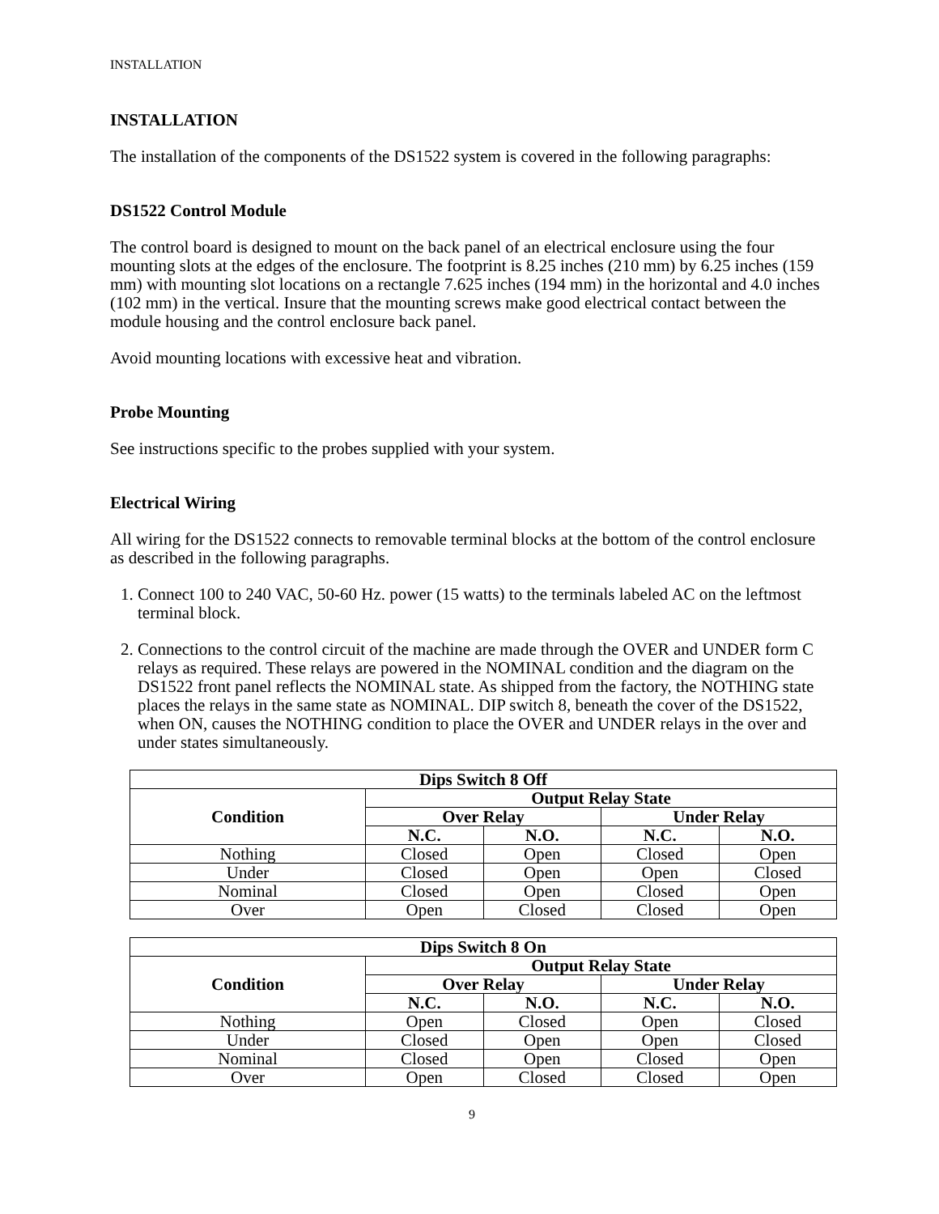INSTALLATION
INSTALLATION
The installation of the components of the DS1522 system is covered in the following paragraphs:
DS1522 Control Module
The control board is designed to mount on the back panel of an electrical enclosure using the four mounting slots at the edges of the enclosure. The footprint is 8.25 inches (210 mm) by 6.25 inches (159 mm) with mounting slot locations on a rectangle 7.625 inches (194 mm) in the horizontal and 4.0 inches (102 mm) in the vertical. Insure that the mounting screws make good electrical contact between the module housing and the control enclosure back panel.
Avoid mounting locations with excessive heat and vibration.
Probe Mounting
See instructions specific to the probes supplied with your system.
Electrical Wiring
All wiring for the DS1522 connects to removable terminal blocks at the bottom of the control enclosure as described in the following paragraphs.
1. Connect 100 to 240 VAC, 50-60 Hz. power (15 watts) to the terminals labeled AC on the leftmost terminal block.
2. Connections to the control circuit of the machine are made through the OVER and UNDER form C relays as required. These relays are powered in the NOMINAL condition and the diagram on the DS1522 front panel reflects the NOMINAL state. As shipped from the factory, the NOTHING state places the relays in the same state as NOMINAL. DIP switch 8, beneath the cover of the DS1522, when ON, causes the NOTHING condition to place the OVER and UNDER relays in the over and under states simultaneously.
| Dips Switch 8 Off | | | | |
| --- | --- | --- | --- | --- |
| Condition | Output Relay State | | | |
| | Over Relay | | Under Relay | |
| | N.C. | N.O. | N.C. | N.O. |
| Nothing | Closed | Open | Closed | Open |
| Under | Closed | Open | Open | Closed |
| Nominal | Closed | Open | Closed | Open |
| Over | Open | Closed | Closed | Open |
| Dips Switch 8 On | | | | |
| --- | --- | --- | --- | --- |
| Condition | Output Relay State | | | |
| | Over Relay | | Under Relay | |
| | N.C. | N.O. | N.C. | N.O. |
| Nothing | Open | Closed | Open | Closed |
| Under | Closed | Open | Open | Closed |
| Nominal | Closed | Open | Closed | Open |
| Over | Open | Closed | Closed | Open |
9